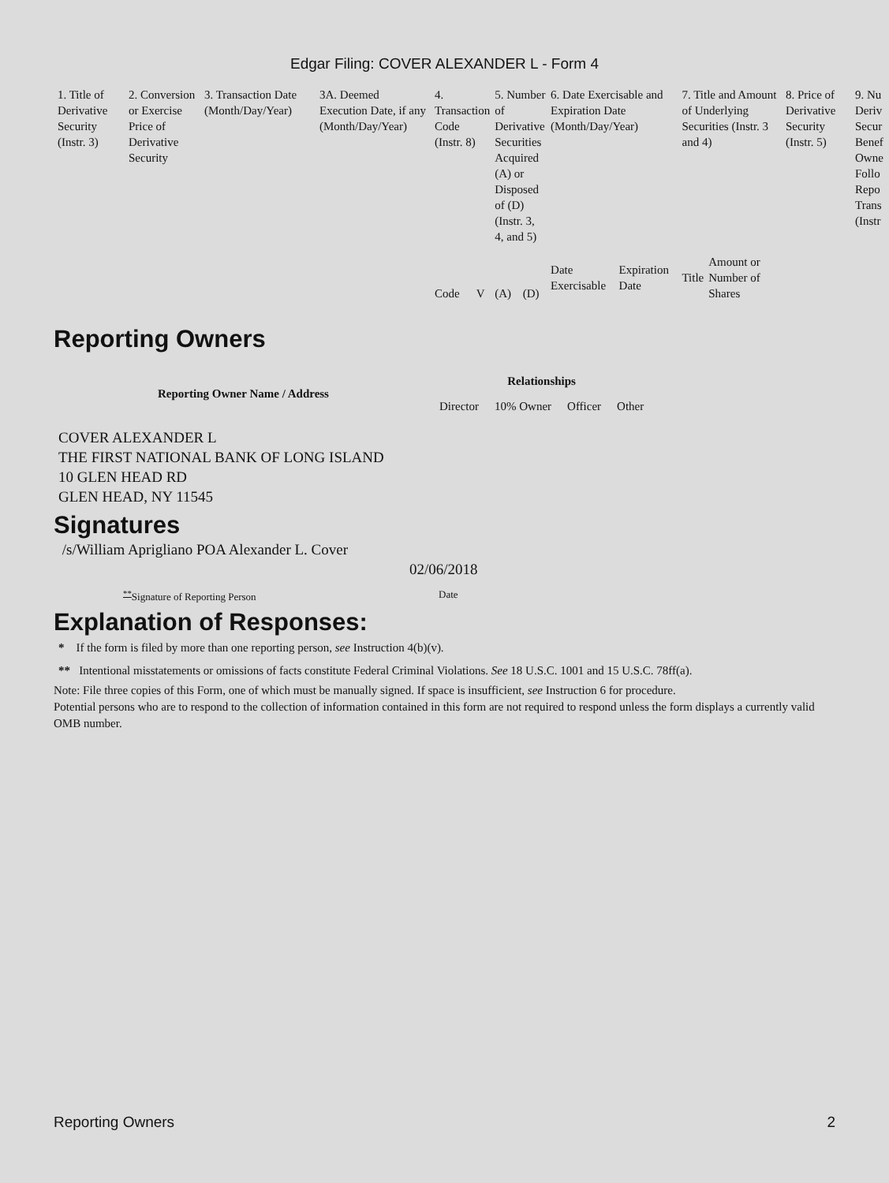Edgar Filing: COVER ALEXANDER L - Form 4
| 1. Title of Derivative Security (Instr. 3) | 2. Conversion or Exercise Price of Derivative Security | 3. Transaction Date (Month/Day/Year) | 3A. Deemed Execution Date, if any (Month/Day/Year) | 4. Transaction Code (Instr. 8) | | 5. Number of Derivative Securities Acquired (A) or Disposed of (D) (Instr. 3, 4, and 5) | | 6. Date Exercisable and Expiration Date (Month/Day/Year) | | 7. Title and Amount of Underlying Securities (Instr. 3 and 4) | | 8. Price of Derivative Security (Instr. 5) | 9. Nu Deriv Secur Benef Owne Follo Repo Trans (Instr |
| | | | | Code | V | (A) | (D) | Date Exercisable | Expiration Date | Title | Amount or Number of Shares | | |
Reporting Owners
| Reporting Owner Name / Address | Relationships | | | |
| --- | --- | --- | --- | --- |
| | Director | 10% Owner | Officer | Other |
COVER ALEXANDER L
THE FIRST NATIONAL BANK OF LONG ISLAND
10 GLEN HEAD RD
GLEN HEAD, NY 11545
Signatures
/s/William Aprigliano POA Alexander L. Cover
02/06/2018
<sup>**</sup> Signature of Reporting Person Date
Explanation of Responses:
* If the form is filed by more than one reporting person, see Instruction 4(b)(v).
** Intentional misstatements or omissions of facts constitute Federal Criminal Violations. See 18 U.S.C. 1001 and 15 U.S.C. 78ff(a).
Note: File three copies of this Form, one of which must be manually signed. If space is insufficient, see Instruction 6 for procedure.
Potential persons who are to respond to the collection of information contained in this form are not required to respond unless the form displays a currently valid OMB number.
Reporting Owners 2